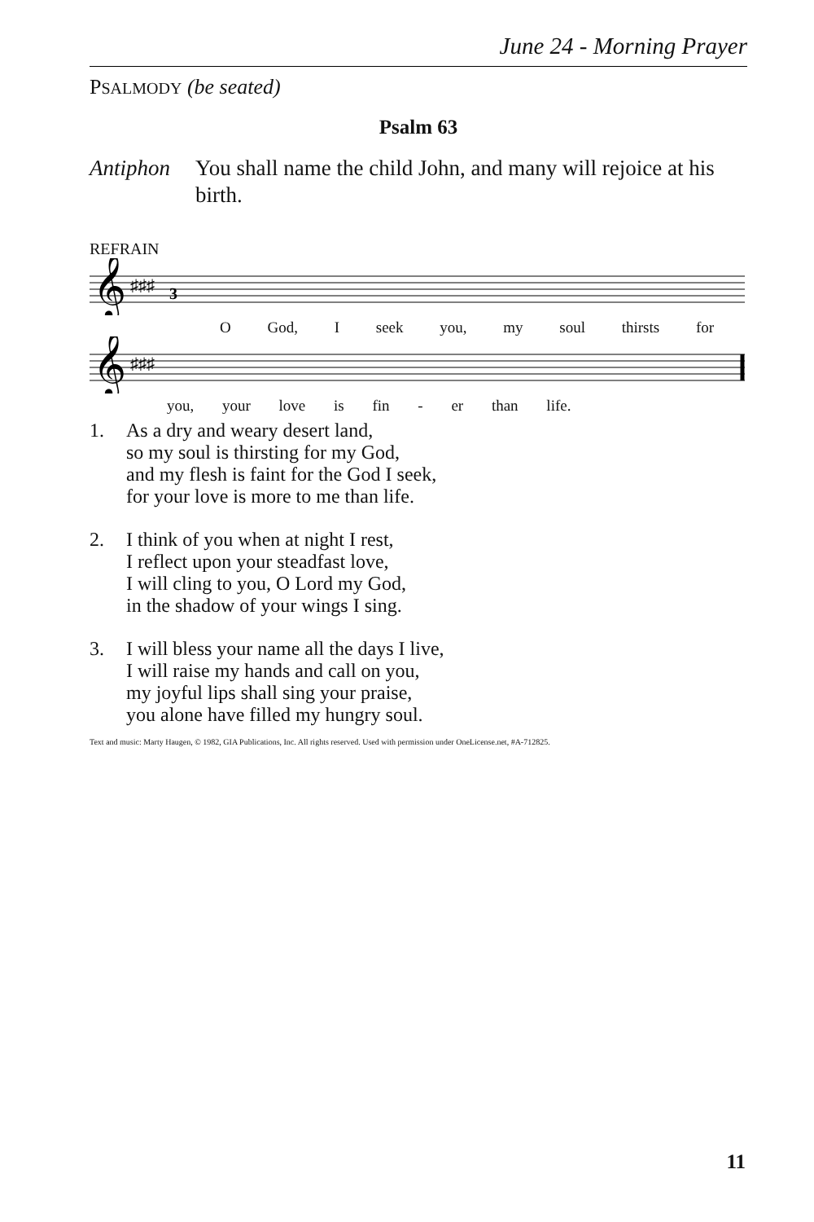June 24 - Morning Prayer
PSALMODY (be seated)
Psalm 63
Antiphon You shall name the child John, and many will rejoice at his birth.
REFRAIN
𝄞
♯♯♯
3
O God, I seek you, my soul thirsts for
𝄞
♯♯♯
you, your love is fin - er than life.
1. As a dry and weary desert land,
so my soul is thirsting for my God,
and my flesh is faint for the God I seek,
for your love is more to me than life.
2. I think of you when at night I rest,
I reflect upon your steadfast love,
I will cling to you, O Lord my God,
in the shadow of your wings I sing.
3. I will bless your name all the days I live,
I will raise my hands and call on you,
my joyful lips shall sing your praise,
you alone have filled my hungry soul.
Text and music: Marty Haugen, © 1982, GIA Publications, Inc. All rights reserved. Used with permission under OneLicense.net, #A-712825.
11